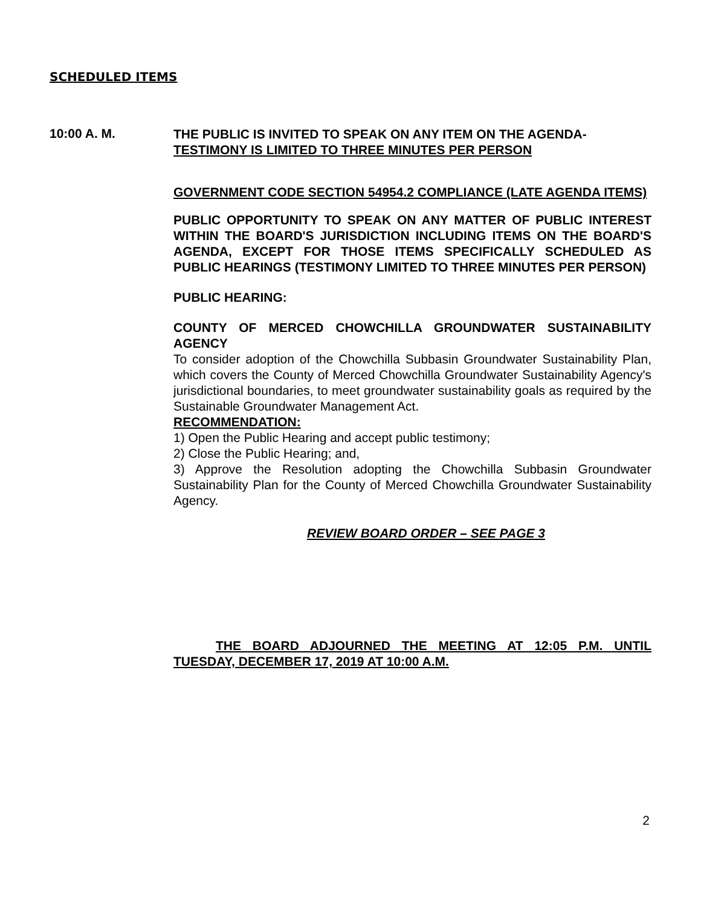SCHEDULED ITEMS
10:00 A. M.
THE PUBLIC IS INVITED TO SPEAK ON ANY ITEM ON THE AGENDA-
TESTIMONY IS LIMITED TO THREE MINUTES PER PERSON
GOVERNMENT CODE SECTION 54954.2 COMPLIANCE (LATE AGENDA ITEMS)
PUBLIC OPPORTUNITY TO SPEAK ON ANY MATTER OF PUBLIC INTEREST WITHIN THE BOARD'S JURISDICTION INCLUDING ITEMS ON THE BOARD'S AGENDA, EXCEPT FOR THOSE ITEMS SPECIFICALLY SCHEDULED AS PUBLIC HEARINGS (TESTIMONY LIMITED TO THREE MINUTES PER PERSON)
PUBLIC HEARING:
COUNTY OF MERCED CHOWCHILLA GROUNDWATER SUSTAINABILITY AGENCY
To consider adoption of the Chowchilla Subbasin Groundwater Sustainability Plan, which covers the County of Merced Chowchilla Groundwater Sustainability Agency's jurisdictional boundaries, to meet groundwater sustainability goals as required by the Sustainable Groundwater Management Act.
RECOMMENDATION:
1) Open the Public Hearing and accept public testimony;
2) Close the Public Hearing; and,
3) Approve the Resolution adopting the Chowchilla Subbasin Groundwater Sustainability Plan for the County of Merced Chowchilla Groundwater Sustainability Agency.
REVIEW BOARD ORDER – SEE PAGE 3
THE BOARD ADJOURNED THE MEETING AT 12:05 P.M. UNTIL TUESDAY, DECEMBER 17, 2019 AT 10:00 A.M.
2